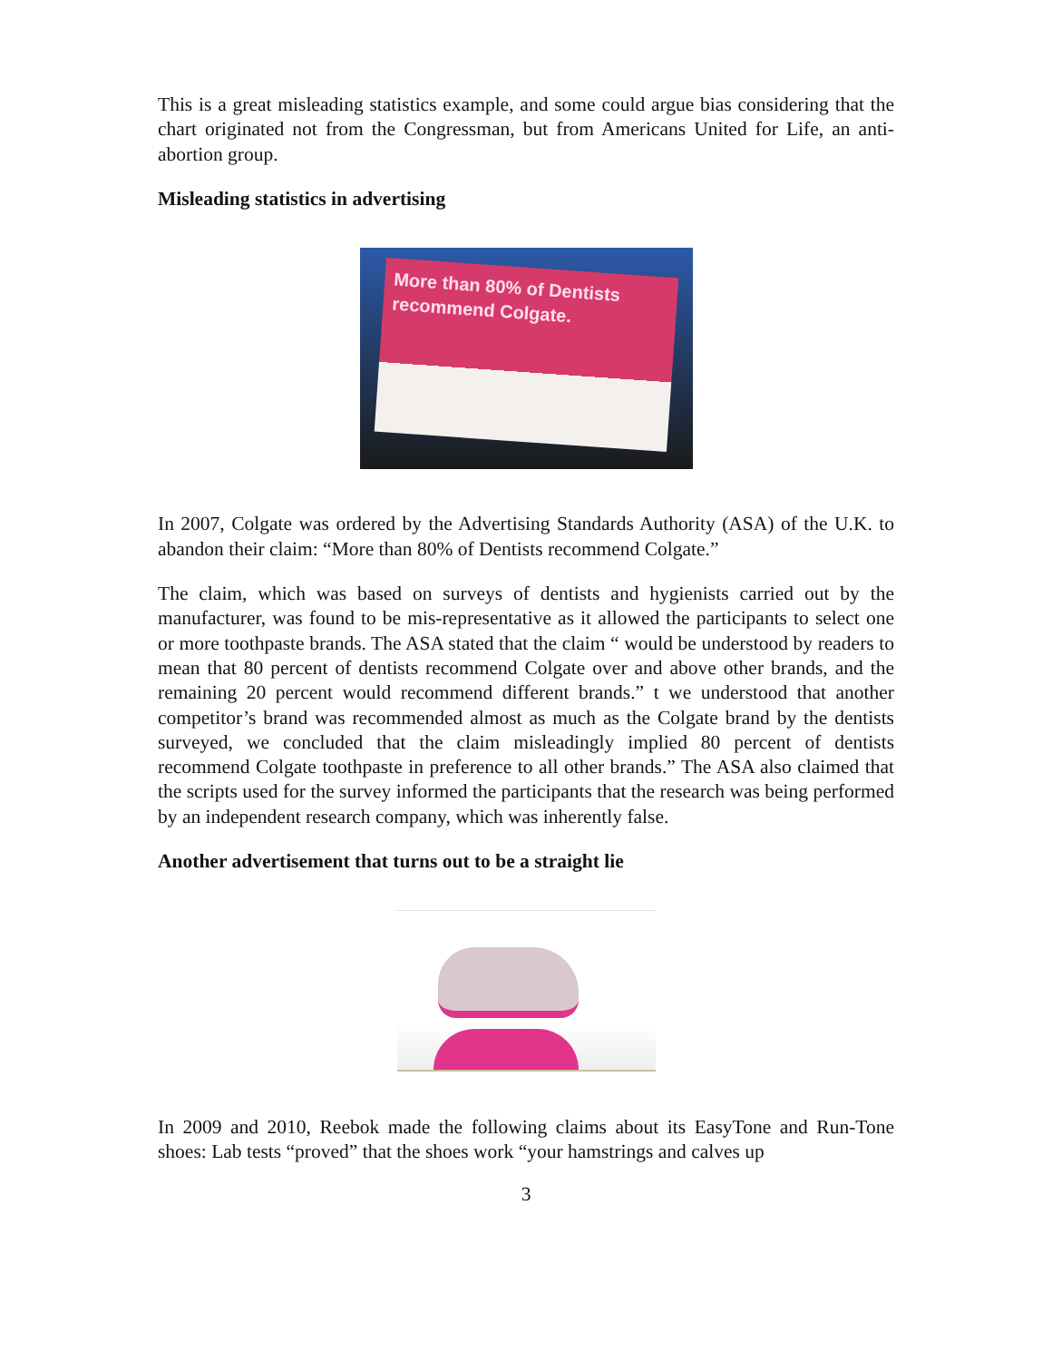This is a great misleading statistics example, and some could argue bias considering that the chart originated not from the Congressman, but from Americans United for Life, an anti-abortion group.
Misleading statistics in advertising
More than 80% of Dentists recommend Colgate.
In 2007, Colgate was ordered by the Advertising Standards Authority (ASA) of the U.K. to abandon their claim: “More than 80% of Dentists recommend Colgate.”
The claim, which was based on surveys of dentists and hygienists carried out by the manufacturer, was found to be mis-representative as it allowed the participants to select one or more toothpaste brands. The ASA stated that the claim “ would be understood by readers to mean that 80 percent of dentists recommend Colgate over and above other brands, and the remaining 20 percent would recommend different brands.” t we understood that another competitor’s brand was recommended almost as much as the Colgate brand by the dentists surveyed, we concluded that the claim misleadingly implied 80 percent of dentists recommend Colgate toothpaste in preference to all other brands.” The ASA also claimed that the scripts used for the survey informed the participants that the research was being performed by an independent research company, which was inherently false.
Another advertisement that turns out to be a straight lie
In 2009 and 2010, Reebok made the following claims about its EasyTone and Run-Tone shoes: Lab tests “proved” that the shoes work “your hamstrings and calves up
3